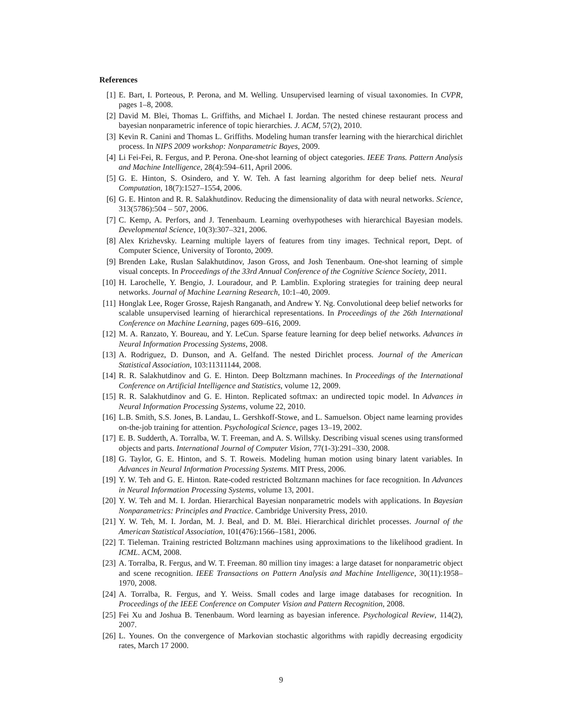References
[1] E. Bart, I. Porteous, P. Perona, and M. Welling. Unsupervised learning of visual taxonomies. In CVPR, pages 1–8, 2008.
[2] David M. Blei, Thomas L. Griffiths, and Michael I. Jordan. The nested chinese restaurant process and bayesian nonparametric inference of topic hierarchies. J. ACM, 57(2), 2010.
[3] Kevin R. Canini and Thomas L. Griffiths. Modeling human transfer learning with the hierarchical dirichlet process. In NIPS 2009 workshop: Nonparametric Bayes, 2009.
[4] Li Fei-Fei, R. Fergus, and P. Perona. One-shot learning of object categories. IEEE Trans. Pattern Analysis and Machine Intelligence, 28(4):594–611, April 2006.
[5] G. E. Hinton, S. Osindero, and Y. W. Teh. A fast learning algorithm for deep belief nets. Neural Computation, 18(7):1527–1554, 2006.
[6] G. E. Hinton and R. R. Salakhutdinov. Reducing the dimensionality of data with neural networks. Science, 313(5786):504 – 507, 2006.
[7] C. Kemp, A. Perfors, and J. Tenenbaum. Learning overhypotheses with hierarchical Bayesian models. Developmental Science, 10(3):307–321, 2006.
[8] Alex Krizhevsky. Learning multiple layers of features from tiny images. Technical report, Dept. of Computer Science, University of Toronto, 2009.
[9] Brenden Lake, Ruslan Salakhutdinov, Jason Gross, and Josh Tenenbaum. One-shot learning of simple visual concepts. In Proceedings of the 33rd Annual Conference of the Cognitive Science Society, 2011.
[10] H. Larochelle, Y. Bengio, J. Louradour, and P. Lamblin. Exploring strategies for training deep neural networks. Journal of Machine Learning Research, 10:1–40, 2009.
[11] Honglak Lee, Roger Grosse, Rajesh Ranganath, and Andrew Y. Ng. Convolutional deep belief networks for scalable unsupervised learning of hierarchical representations. In Proceedings of the 26th International Conference on Machine Learning, pages 609–616, 2009.
[12] M. A. Ranzato, Y. Boureau, and Y. LeCun. Sparse feature learning for deep belief networks. Advances in Neural Information Processing Systems, 2008.
[13] A. Rodriguez, D. Dunson, and A. Gelfand. The nested Dirichlet process. Journal of the American Statistical Association, 103:11311144, 2008.
[14] R. R. Salakhutdinov and G. E. Hinton. Deep Boltzmann machines. In Proceedings of the International Conference on Artificial Intelligence and Statistics, volume 12, 2009.
[15] R. R. Salakhutdinov and G. E. Hinton. Replicated softmax: an undirected topic model. In Advances in Neural Information Processing Systems, volume 22, 2010.
[16] L.B. Smith, S.S. Jones, B. Landau, L. Gershkoff-Stowe, and L. Samuelson. Object name learning provides on-the-job training for attention. Psychological Science, pages 13–19, 2002.
[17] E. B. Sudderth, A. Torralba, W. T. Freeman, and A. S. Willsky. Describing visual scenes using transformed objects and parts. International Journal of Computer Vision, 77(1-3):291–330, 2008.
[18] G. Taylor, G. E. Hinton, and S. T. Roweis. Modeling human motion using binary latent variables. In Advances in Neural Information Processing Systems. MIT Press, 2006.
[19] Y. W. Teh and G. E. Hinton. Rate-coded restricted Boltzmann machines for face recognition. In Advances in Neural Information Processing Systems, volume 13, 2001.
[20] Y. W. Teh and M. I. Jordan. Hierarchical Bayesian nonparametric models with applications. In Bayesian Nonparametrics: Principles and Practice. Cambridge University Press, 2010.
[21] Y. W. Teh, M. I. Jordan, M. J. Beal, and D. M. Blei. Hierarchical dirichlet processes. Journal of the American Statistical Association, 101(476):1566–1581, 2006.
[22] T. Tieleman. Training restricted Boltzmann machines using approximations to the likelihood gradient. In ICML. ACM, 2008.
[23] A. Torralba, R. Fergus, and W. T. Freeman. 80 million tiny images: a large dataset for nonparametric object and scene recognition. IEEE Transactions on Pattern Analysis and Machine Intelligence, 30(11):1958–1970, 2008.
[24] A. Torralba, R. Fergus, and Y. Weiss. Small codes and large image databases for recognition. In Proceedings of the IEEE Conference on Computer Vision and Pattern Recognition, 2008.
[25] Fei Xu and Joshua B. Tenenbaum. Word learning as bayesian inference. Psychological Review, 114(2), 2007.
[26] L. Younes. On the convergence of Markovian stochastic algorithms with rapidly decreasing ergodicity rates, March 17 2000.
9